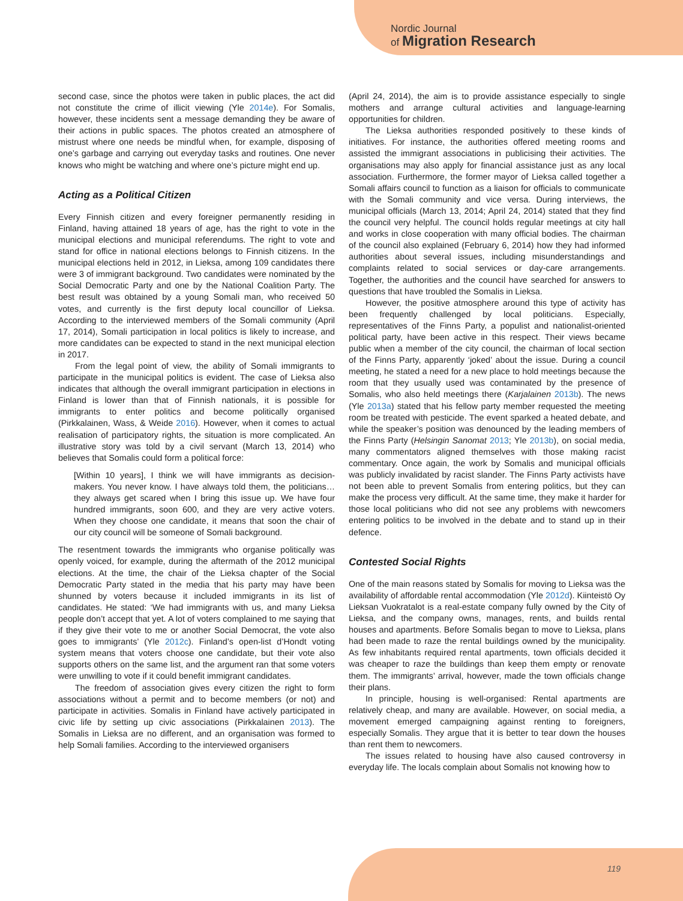Nordic Journal
of Migration Research
second case, since the photos were taken in public places, the act did not constitute the crime of illicit viewing (Yle 2014e). For Somalis, however, these incidents sent a message demanding they be aware of their actions in public spaces. The photos created an atmosphere of mistrust where one needs be mindful when, for example, disposing of one’s garbage and carrying out everyday tasks and routines. One never knows who might be watching and where one’s picture might end up.
Acting as a Political Citizen
Every Finnish citizen and every foreigner permanently residing in Finland, having attained 18 years of age, has the right to vote in the municipal elections and municipal referendums. The right to vote and stand for office in national elections belongs to Finnish citizens. In the municipal elections held in 2012, in Lieksa, among 109 candidates there were 3 of immigrant background. Two candidates were nominated by the Social Democratic Party and one by the National Coalition Party. The best result was obtained by a young Somali man, who received 50 votes, and currently is the first deputy local councillor of Lieksa. According to the interviewed members of the Somali community (April 17, 2014), Somali participation in local politics is likely to increase, and more candidates can be expected to stand in the next municipal election in 2017.
From the legal point of view, the ability of Somali immigrants to participate in the municipal politics is evident. The case of Lieksa also indicates that although the overall immigrant participation in elections in Finland is lower than that of Finnish nationals, it is possible for immigrants to enter politics and become politically organised (Pirkkalainen, Wass, & Weide 2016). However, when it comes to actual realisation of participatory rights, the situation is more complicated. An illustrative story was told by a civil servant (March 13, 2014) who believes that Somalis could form a political force:
[Within 10 years], I think we will have immigrants as decision-makers. You never know. I have always told them, the politicians… they always get scared when I bring this issue up. We have four hundred immigrants, soon 600, and they are very active voters. When they choose one candidate, it means that soon the chair of our city council will be someone of Somali background.
The resentment towards the immigrants who organise politically was openly voiced, for example, during the aftermath of the 2012 municipal elections. At the time, the chair of the Lieksa chapter of the Social Democratic Party stated in the media that his party may have been shunned by voters because it included immigrants in its list of candidates. He stated: ‘We had immigrants with us, and many Lieksa people don’t accept that yet. A lot of voters complained to me saying that if they give their vote to me or another Social Democrat, the vote also goes to immigrants’ (Yle 2012c). Finland’s open-list d’Hondt voting system means that voters choose one candidate, but their vote also supports others on the same list, and the argument ran that some voters were unwilling to vote if it could benefit immigrant candidates.
The freedom of association gives every citizen the right to form associations without a permit and to become members (or not) and participate in activities. Somalis in Finland have actively participated in civic life by setting up civic associations (Pirkkalainen 2013). The Somalis in Lieksa are no different, and an organisation was formed to help Somali families. According to the interviewed organisers
(April 24, 2014), the aim is to provide assistance especially to single mothers and arrange cultural activities and language-learning opportunities for children.
The Lieksa authorities responded positively to these kinds of initiatives. For instance, the authorities offered meeting rooms and assisted the immigrant associations in publicising their activities. The organisations may also apply for financial assistance just as any local association. Furthermore, the former mayor of Lieksa called together a Somali affairs council to function as a liaison for officials to communicate with the Somali community and vice versa. During interviews, the municipal officials (March 13, 2014; April 24, 2014) stated that they find the council very helpful. The council holds regular meetings at city hall and works in close cooperation with many official bodies. The chairman of the council also explained (February 6, 2014) how they had informed authorities about several issues, including misunderstandings and complaints related to social services or day-care arrangements. Together, the authorities and the council have searched for answers to questions that have troubled the Somalis in Lieksa.
However, the positive atmosphere around this type of activity has been frequently challenged by local politicians. Especially, representatives of the Finns Party, a populist and nationalist-oriented political party, have been active in this respect. Their views became public when a member of the city council, the chairman of local section of the Finns Party, apparently ‘joked’ about the issue. During a council meeting, he stated a need for a new place to hold meetings because the room that they usually used was contaminated by the presence of Somalis, who also held meetings there (Karjalainen 2013b). The news (Yle 2013a) stated that his fellow party member requested the meeting room be treated with pesticide. The event sparked a heated debate, and while the speaker’s position was denounced by the leading members of the Finns Party (Helsingin Sanomat 2013; Yle 2013b), on social media, many commentators aligned themselves with those making racist commentary. Once again, the work by Somalis and municipal officials was publicly invalidated by racist slander. The Finns Party activists have not been able to prevent Somalis from entering politics, but they can make the process very difficult. At the same time, they make it harder for those local politicians who did not see any problems with newcomers entering politics to be involved in the debate and to stand up in their defence.
Contested Social Rights
One of the main reasons stated by Somalis for moving to Lieksa was the availability of affordable rental accommodation (Yle 2012d). Kiinteistö Oy Lieksan Vuokratalot is a real-estate company fully owned by the City of Lieksa, and the company owns, manages, rents, and builds rental houses and apartments. Before Somalis began to move to Lieksa, plans had been made to raze the rental buildings owned by the municipality. As few inhabitants required rental apartments, town officials decided it was cheaper to raze the buildings than keep them empty or renovate them. The immigrants’ arrival, however, made the town officials change their plans.
In principle, housing is well-organised: Rental apartments are relatively cheap, and many are available. However, on social media, a movement emerged campaigning against renting to foreigners, especially Somalis. They argue that it is better to tear down the houses than rent them to newcomers.
The issues related to housing have also caused controversy in everyday life. The locals complain about Somalis not knowing how to
119